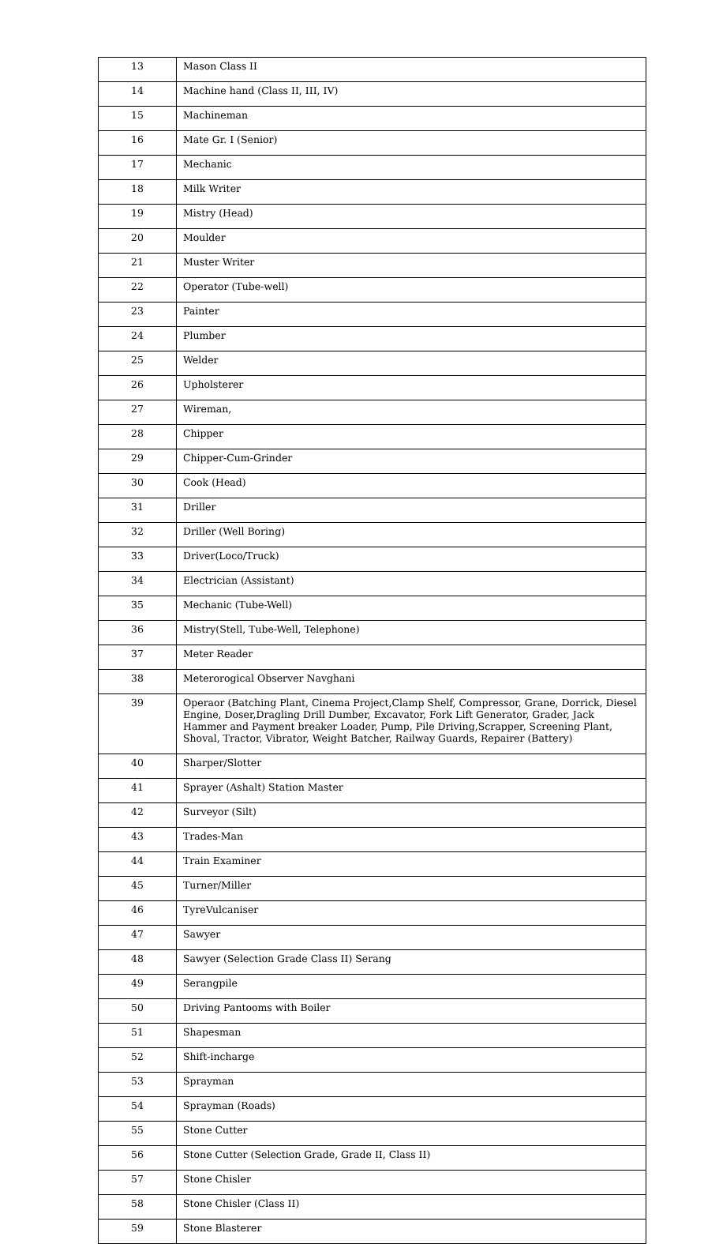| 13 | Mason Class II |
| 14 | Machine hand (Class II, III, IV) |
| 15 | Machineman |
| 16 | Mate Gr. I (Senior) |
| 17 | Mechanic |
| 18 | Milk Writer |
| 19 | Mistry (Head) |
| 20 | Moulder |
| 21 | Muster Writer |
| 22 | Operator (Tube-well) |
| 23 | Painter |
| 24 | Plumber |
| 25 | Welder |
| 26 | Upholsterer |
| 27 | Wireman, |
| 28 | Chipper |
| 29 | Chipper-Cum-Grinder |
| 30 | Cook (Head) |
| 31 | Driller |
| 32 | Driller (Well Boring) |
| 33 | Driver(Loco/Truck) |
| 34 | Electrician (Assistant) |
| 35 | Mechanic (Tube-Well) |
| 36 | Mistry(Stell, Tube-Well, Telephone) |
| 37 | Meter Reader |
| 38 | Meterorogical Observer Navghani |
| 39 | Operaor (Batching Plant, Cinema Project,Clamp Shelf, Compressor, Grane, Dorrick, Diesel Engine, Doser,Dragling Drill Dumber, Excavator, Fork Lift Generator, Grader, Jack Hammer and Payment breaker Loader, Pump, Pile Driving,Scrapper, Screening Plant, Shoval, Tractor, Vibrator, Weight Batcher, Railway Guards, Repairer (Battery) |
| 40 | Sharper/Slotter |
| 41 | Sprayer (Ashalt) Station Master |
| 42 | Surveyor (Silt) |
| 43 | Trades-Man |
| 44 | Train Examiner |
| 45 | Turner/Miller |
| 46 | TyreVulcaniser |
| 47 | Sawyer |
| 48 | Sawyer (Selection Grade Class II) Serang |
| 49 | Serangpile |
| 50 | Driving Pantooms with Boiler |
| 51 | Shapesman |
| 52 | Shift-incharge |
| 53 | Sprayman |
| 54 | Sprayman (Roads) |
| 55 | Stone Cutter |
| 56 | Stone Cutter (Selection Grade, Grade II, Class II) |
| 57 | Stone Chisler |
| 58 | Stone Chisler (Class II) |
| 59 | Stone Blasterer |